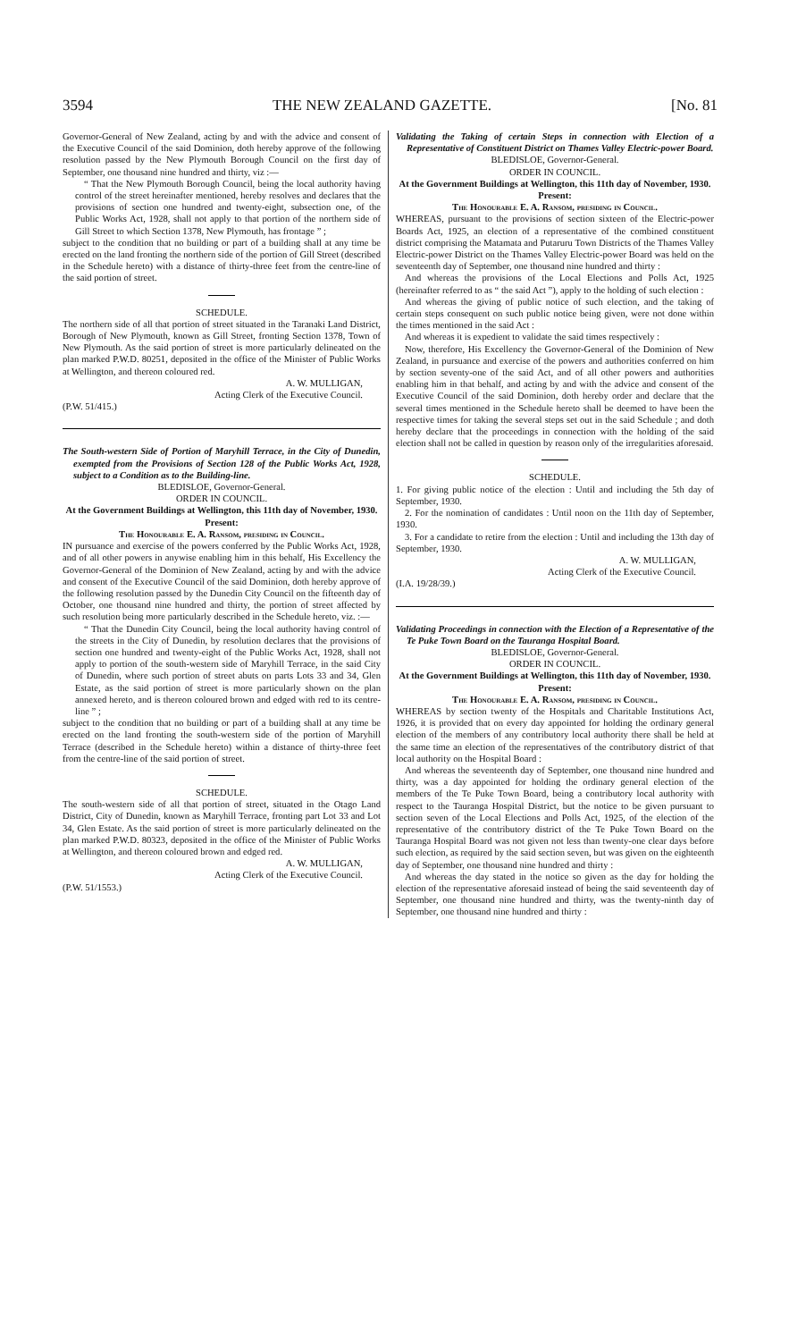3594 THE NEW ZEALAND GAZETTE. [No. 81
Governor-General of New Zealand, acting by and with the advice and consent of the Executive Council of the said Dominion, doth hereby approve of the following resolution passed by the New Plymouth Borough Council on the first day of September, one thousand nine hundred and thirty, viz :—
“ That the New Plymouth Borough Council, being the local authority having control of the street hereinafter mentioned, hereby resolves and declares that the provisions of section one hundred and twenty-eight, subsection one, of the Public Works Act, 1928, shall not apply to that portion of the northern side of Gill Street to which Section 1378, New Plymouth, has frontage ” ;
subject to the condition that no building or part of a building shall at any time be erected on the land fronting the northern side of the portion of Gill Street (described in the Schedule hereto) with a distance of thirty-three feet from the centre-line of the said portion of street.
SCHEDULE.
The northern side of all that portion of street situated in the Taranaki Land District, Borough of New Plymouth, known as Gill Street, fronting Section 1378, Town of New Plymouth. As the said portion of street is more particularly delineated on the plan marked P.W.D. 80251, deposited in the office of the Minister of Public Works at Wellington, and thereon coloured red.
A. W. MULLIGAN,
Acting Clerk of the Executive Council.
(P.W. 51/415.)
The South-western Side of Portion of Maryhill Terrace, in the City of Dunedin, exempted from the Provisions of Section 128 of the Public Works Act, 1928, subject to a Condition as to the Building-line.
BLEDISLOE, Governor-General.
ORDER IN COUNCIL.
At the Government Buildings at Wellington, this 11th day of November, 1930.
Present:
The Honourable E. A. Ransom, presiding in Council.
IN pursuance and exercise of the powers conferred by the Public Works Act, 1928, and of all other powers in anywise enabling him in this behalf, His Excellency the Governor-General of the Dominion of New Zealand, acting by and with the advice and consent of the Executive Council of the said Dominion, doth hereby approve of the following resolution passed by the Dunedin City Council on the fifteenth day of October, one thousand nine hundred and thirty, the portion of street affected by such resolution being more particularly described in the Schedule hereto, viz. :—
“ That the Dunedin City Council, being the local authority having control of the streets in the City of Dunedin, by resolution declares that the provisions of section one hundred and twenty-eight of the Public Works Act, 1928, shall not apply to portion of the south-western side of Maryhill Terrace, in the said City of Dunedin, where such portion of street abuts on parts Lots 33 and 34, Glen Estate, as the said portion of street is more particularly shown on the plan annexed hereto, and is thereon coloured brown and edged with red to its centre-line ” ;
subject to the condition that no building or part of a building shall at any time be erected on the land fronting the south-western side of the portion of Maryhill Terrace (described in the Schedule hereto) within a distance of thirty-three feet from the centre-line of the said portion of street.
SCHEDULE.
The south-western side of all that portion of street, situated in the Otago Land District, City of Dunedin, known as Maryhill Terrace, fronting part Lot 33 and Lot 34, Glen Estate. As the said portion of street is more particularly delineated on the plan marked P.W.D. 80323, deposited in the office of the Minister of Public Works at Wellington, and thereon coloured brown and edged red.
A. W. MULLIGAN,
Acting Clerk of the Executive Council.
(P.W. 51/1553.)
Validating the Taking of certain Steps in connection with Election of a Representative of Constituent District on Thames Valley Electric-power Board.
BLEDISLOE, Governor-General.
ORDER IN COUNCIL.
At the Government Buildings at Wellington, this 11th day of November, 1930.
Present:
The Honourable E. A. Ransom, presiding in Council.
WHEREAS, pursuant to the provisions of section sixteen of the Electric-power Boards Act, 1925, an election of a representative of the combined constituent district comprising the Matamata and Putaruru Town Districts of the Thames Valley Electric-power District on the Thames Valley Electric-power Board was held on the seventeenth day of September, one thousand nine hundred and thirty :
And whereas the provisions of the Local Elections and Polls Act, 1925 (hereinafter referred to as “ the said Act ”), apply to the holding of such election :
And whereas the giving of public notice of such election, and the taking of certain steps consequent on such public notice being given, were not done within the times mentioned in the said Act :
And whereas it is expedient to validate the said times respectively :
Now, therefore, His Excellency the Governor-General of the Dominion of New Zealand, in pursuance and exercise of the powers and authorities conferred on him by section seventy-one of the said Act, and of all other powers and authorities enabling him in that behalf, and acting by and with the advice and consent of the Executive Council of the said Dominion, doth hereby order and declare that the several times mentioned in the Schedule hereto shall be deemed to have been the respective times for taking the several steps set out in the said Schedule ; and doth hereby declare that the proceedings in connection with the holding of the said election shall not be called in question by reason only of the irregularities aforesaid.
SCHEDULE.
1. For giving public notice of the election : Until and including the 5th day of September, 1930.
2. For the nomination of candidates : Until noon on the 11th day of September, 1930.
3. For a candidate to retire from the election : Until and including the 13th day of September, 1930.
A. W. MULLIGAN,
Acting Clerk of the Executive Council.
(I.A. 19/28/39.)
Validating Proceedings in connection with the Election of a Representative of the Te Puke Town Board on the Tauranga Hospital Board.
BLEDISLOE, Governor-General.
ORDER IN COUNCIL.
At the Government Buildings at Wellington, this 11th day of November, 1930.
Present:
The Honourable E. A. Ransom, presiding in Council.
WHEREAS by section twenty of the Hospitals and Charitable Institutions Act, 1926, it is provided that on every day appointed for holding the ordinary general election of the members of any contributory local authority there shall be held at the same time an election of the representatives of the contributory district of that local authority on the Hospital Board :
And whereas the seventeenth day of September, one thousand nine hundred and thirty, was a day appointed for holding the ordinary general election of the members of the Te Puke Town Board, being a contributory local authority with respect to the Tauranga Hospital District, but the notice to be given pursuant to section seven of the Local Elections and Polls Act, 1925, of the election of the representative of the contributory district of the Te Puke Town Board on the Tauranga Hospital Board was not given not less than twenty-one clear days before such election, as required by the said section seven, but was given on the eighteenth day of September, one thousand nine hundred and thirty :
And whereas the day stated in the notice so given as the day for holding the election of the representative aforesaid instead of being the said seventeenth day of September, one thousand nine hundred and thirty, was the twenty-ninth day of September, one thousand nine hundred and thirty :